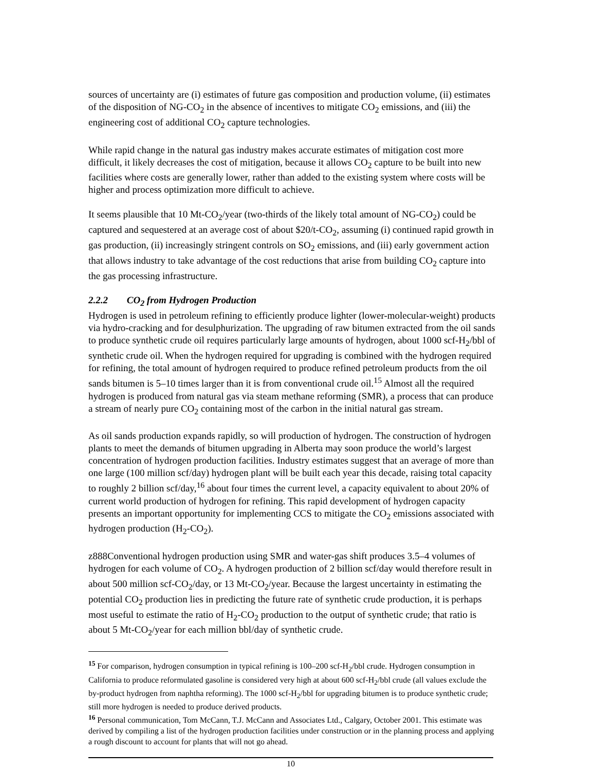sources of uncertainty are (i) estimates of future gas composition and production volume, (ii) estimates of the disposition of NG-CO<sub>2</sub> in the absence of incentives to mitigate CO<sub>2</sub> emissions, and (iii) the engineering cost of additional CO<sub>2</sub> capture technologies.
While rapid change in the natural gas industry makes accurate estimates of mitigation cost more difficult, it likely decreases the cost of mitigation, because it allows CO<sub>2</sub> capture to be built into new facilities where costs are generally lower, rather than added to the existing system where costs will be higher and process optimization more difficult to achieve.
It seems plausible that 10 Mt-CO<sub>2</sub>/year (two-thirds of the likely total amount of NG-CO<sub>2</sub>) could be captured and sequestered at an average cost of about $20/t-CO<sub>2</sub>, assuming (i) continued rapid growth in gas production, (ii) increasingly stringent controls on SO<sub>2</sub> emissions, and (iii) early government action that allows industry to take advantage of the cost reductions that arise from building CO<sub>2</sub> capture into the gas processing infrastructure.
2.2.2 CO<sub>2</sub> from Hydrogen Production
Hydrogen is used in petroleum refining to efficiently produce lighter (lower-molecular-weight) products via hydro-cracking and for desulphurization. The upgrading of raw bitumen extracted from the oil sands to produce synthetic crude oil requires particularly large amounts of hydrogen, about 1000 scf-H<sub>2</sub>/bbl of synthetic crude oil. When the hydrogen required for upgrading is combined with the hydrogen required for refining, the total amount of hydrogen required to produce refined petroleum products from the oil sands bitumen is 5–10 times larger than it is from conventional crude oil.<sup>15</sup> Almost all the required hydrogen is produced from natural gas via steam methane reforming (SMR), a process that can produce a stream of nearly pure CO<sub>2</sub> containing most of the carbon in the initial natural gas stream.
As oil sands production expands rapidly, so will production of hydrogen. The construction of hydrogen plants to meet the demands of bitumen upgrading in Alberta may soon produce the world’s largest concentration of hydrogen production facilities. Industry estimates suggest that an average of more than one large (100 million scf/day) hydrogen plant will be built each year this decade, raising total capacity to roughly 2 billion scf/day,<sup>16</sup> about four times the current level, a capacity equivalent to about 20% of current world production of hydrogen for refining. This rapid development of hydrogen capacity presents an important opportunity for implementing CCS to mitigate the CO<sub>2</sub> emissions associated with hydrogen production (H<sub>2</sub>-CO<sub>2</sub>).
z888Conventional hydrogen production using SMR and water-gas shift produces 3.5–4 volumes of hydrogen for each volume of CO<sub>2</sub>. A hydrogen production of 2 billion scf/day would therefore result in about 500 million scf-CO<sub>2</sub>/day, or 13 Mt-CO<sub>2</sub>/year. Because the largest uncertainty in estimating the potential CO<sub>2</sub> production lies in predicting the future rate of synthetic crude production, it is perhaps most useful to estimate the ratio of H<sub>2</sub>-CO<sub>2</sub> production to the output of synthetic crude; that ratio is about 5 Mt-CO<sub>2</sub>/year for each million bbl/day of synthetic crude.
<sup>15</sup> For comparison, hydrogen consumption in typical refining is 100–200 scf-H<sub>2</sub>/bbl crude. Hydrogen consumption in California to produce reformulated gasoline is considered very high at about 600 scf-H<sub>2</sub>/bbl crude (all values exclude the by-product hydrogen from naphtha reforming). The 1000 scf-H<sub>2</sub>/bbl for upgrading bitumen is to produce synthetic crude; still more hydrogen is needed to produce derived products.
<sup>16</sup> Personal communication, Tom McCann, T.J. McCann and Associates Ltd., Calgary, October 2001. This estimate was derived by compiling a list of the hydrogen production facilities under construction or in the planning process and applying a rough discount to account for plants that will not go ahead.
10